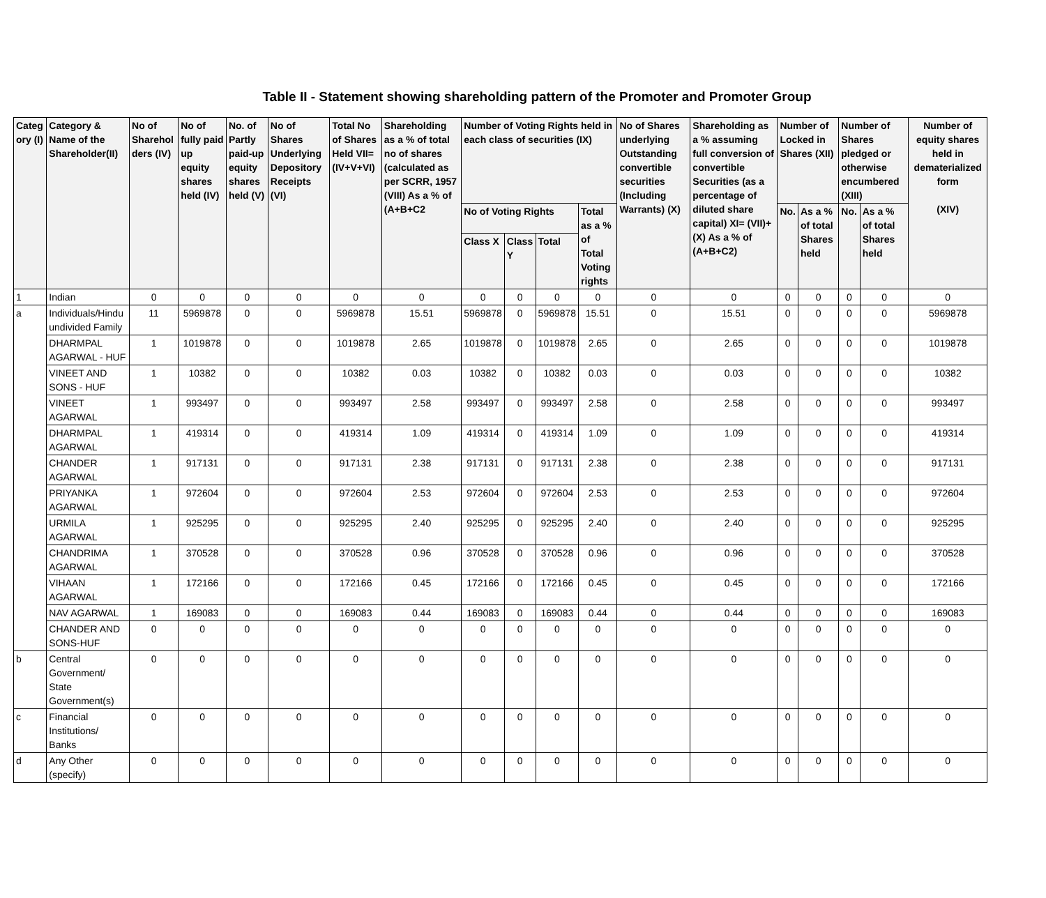Table II - Statement showing shareholding pattern of the Promoter and Promoter Group
| Categ ory (I) | Category & Name of the Shareholder(II) | No of Sharehol ders (IV) | No of fully paid up equity shares held (IV) | No. of Partly paid-up equity shares held (V) | No of Shares Underlying Depository Receipts (VI) | Total No of Shares Held VII=(IV+V+VI) | Shareholding as a % of total no of shares (calculated as per SCRR, 1957 (VIII) As a % of (A+B+C2 | Number of Voting Rights held in each class of securities (IX) | | | | No of Shares underlying Outstanding convertible securities (Including Warrants) (X) | Shareholding as a % assuming full conversion of convertible Securities (as a percentage of diluted share capital) XI= (VII)+(X) As a % of (A+B+C2) | Number of Locked in Shares (XII) | | Number of Shares pledged or otherwise encumbered (XIII) | | Number of equity shares held in dematerialized form (XIV) |
| --- | --- | --- | --- | --- | --- | --- | --- | --- | --- | --- | --- | --- | --- | --- | --- | --- | --- | --- |
| | | | | | | | | No of Voting Rights | | | Total as a % of Total Voting rights | | | No. | As a % of total Shares held | No. | As a % of total Shares held | |
| | | | | | | | | Class X | Class Y | Total | | | | | | | | |
| 1 | Indian | 0 | 0 | 0 | 0 | 0 | 0 | 0 | 0 | 0 | 0 | 0 | 0 | 0 | 0 | 0 | 0 | 0 |
| a | Individuals/Hindu undivided Family | 11 | 5969878 | 0 | 0 | 5969878 | 15.51 | 5969878 | 0 | 5969878 | 15.51 | 0 | 15.51 | 0 | 0 | 0 | 0 | 5969878 |
| | DHARMPAL AGARWAL - HUF | 1 | 1019878 | 0 | 0 | 1019878 | 2.65 | 1019878 | 0 | 1019878 | 2.65 | 0 | 2.65 | 0 | 0 | 0 | 0 | 1019878 |
| | VINEET AND SONS - HUF | 1 | 10382 | 0 | 0 | 10382 | 0.03 | 10382 | 0 | 10382 | 0.03 | 0 | 0.03 | 0 | 0 | 0 | 0 | 10382 |
| | VINEET AGARWAL | 1 | 993497 | 0 | 0 | 993497 | 2.58 | 993497 | 0 | 993497 | 2.58 | 0 | 2.58 | 0 | 0 | 0 | 0 | 993497 |
| | DHARMPAL AGARWAL | 1 | 419314 | 0 | 0 | 419314 | 1.09 | 419314 | 0 | 419314 | 1.09 | 0 | 1.09 | 0 | 0 | 0 | 0 | 419314 |
| | CHANDER AGARWAL | 1 | 917131 | 0 | 0 | 917131 | 2.38 | 917131 | 0 | 917131 | 2.38 | 0 | 2.38 | 0 | 0 | 0 | 0 | 917131 |
| | PRIYANKA AGARWAL | 1 | 972604 | 0 | 0 | 972604 | 2.53 | 972604 | 0 | 972604 | 2.53 | 0 | 2.53 | 0 | 0 | 0 | 0 | 972604 |
| | URMILA AGARWAL | 1 | 925295 | 0 | 0 | 925295 | 2.40 | 925295 | 0 | 925295 | 2.40 | 0 | 2.40 | 0 | 0 | 0 | 0 | 925295 |
| | CHANDRIMA AGARWAL | 1 | 370528 | 0 | 0 | 370528 | 0.96 | 370528 | 0 | 370528 | 0.96 | 0 | 0.96 | 0 | 0 | 0 | 0 | 370528 |
| | VIHAAN AGARWAL | 1 | 172166 | 0 | 0 | 172166 | 0.45 | 172166 | 0 | 172166 | 0.45 | 0 | 0.45 | 0 | 0 | 0 | 0 | 172166 |
| | NAV AGARWAL | 1 | 169083 | 0 | 0 | 169083 | 0.44 | 169083 | 0 | 169083 | 0.44 | 0 | 0.44 | 0 | 0 | 0 | 0 | 169083 |
| | CHANDER AND SONS-HUF | 0 | 0 | 0 | 0 | 0 | 0 | 0 | 0 | 0 | 0 | 0 | 0 | 0 | 0 | 0 | 0 | 0 |
| b | Central Government/ State Government(s) | 0 | 0 | 0 | 0 | 0 | 0 | 0 | 0 | 0 | 0 | 0 | 0 | 0 | 0 | 0 | 0 | 0 |
| c | Financial Institutions/ Banks | 0 | 0 | 0 | 0 | 0 | 0 | 0 | 0 | 0 | 0 | 0 | 0 | 0 | 0 | 0 | 0 | 0 |
| d | Any Other (specify) | 0 | 0 | 0 | 0 | 0 | 0 | 0 | 0 | 0 | 0 | 0 | 0 | 0 | 0 | 0 | 0 | 0 |